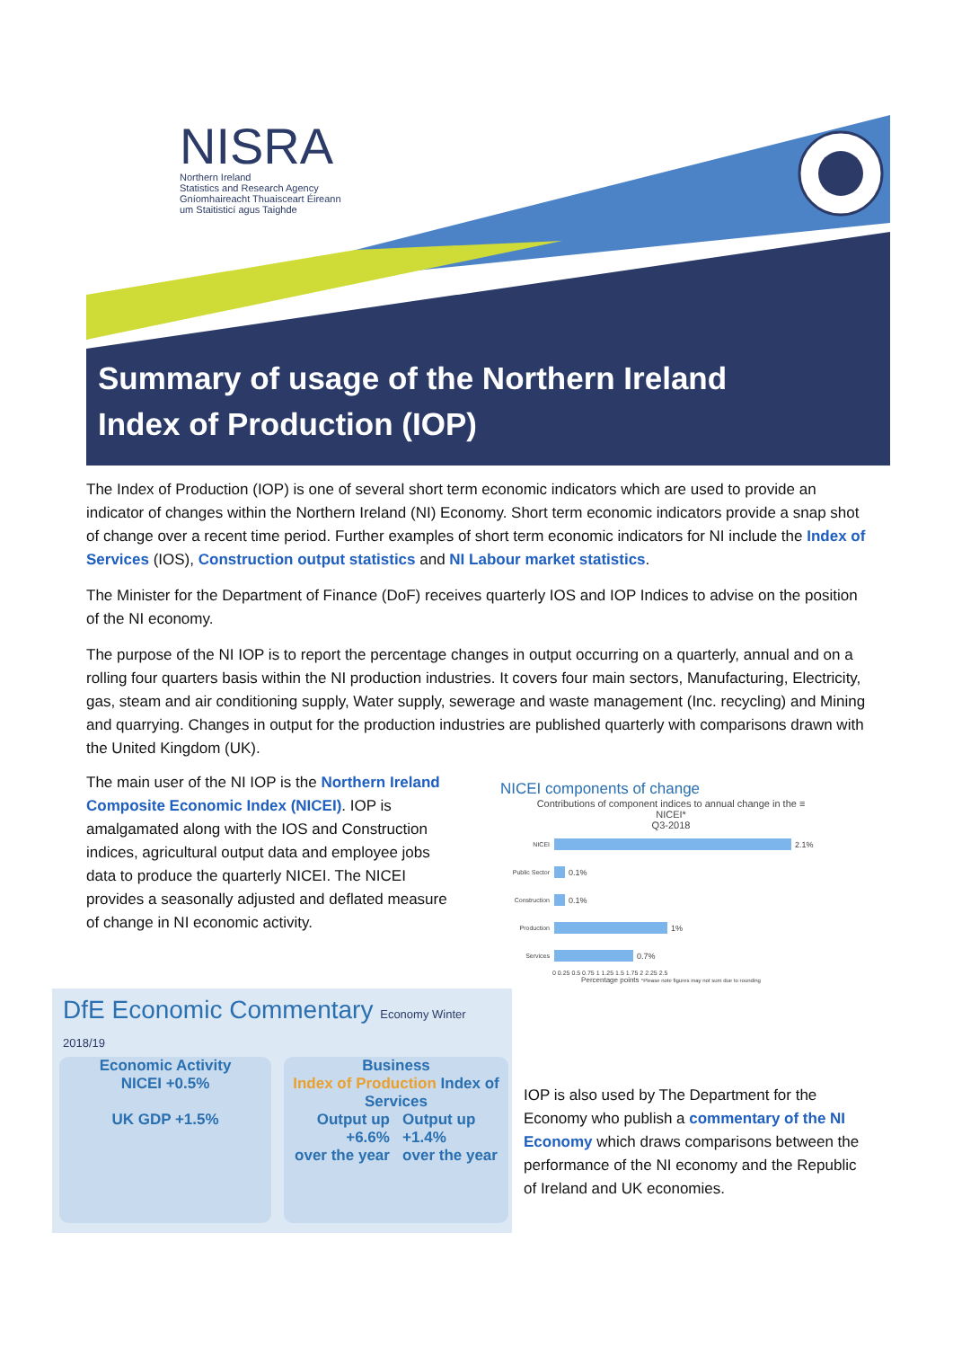NISRA
Northern Ireland
Statistics and Research Agency
Gníomhaireacht Thuaisceart Éireann
um Staitisticí agus Taighde
Summary of usage of the Northern Ireland
Index of Production (IOP)
The Index of Production (IOP) is one of several short term economic indicators which are used to provide an indicator of changes within the Northern Ireland (NI) Economy. Short term economic indicators provide a snap shot of change over a recent time period. Further examples of short term economic indicators for NI include the Index of Services (IOS), Construction output statistics and NI Labour market statistics.
The Minister for the Department of Finance (DoF) receives quarterly IOS and IOP Indices to advise on the position of the NI economy.
The purpose of the NI IOP is to report the percentage changes in output occurring on a quarterly, annual and on a rolling four quarters basis within the NI production industries. It covers four main sectors, Manufacturing, Electricity, gas, steam and air conditioning supply, Water supply, sewerage and waste management (Inc. recycling) and Mining and quarrying. Changes in output for the production industries are published quarterly with comparisons drawn with the United Kingdom (UK).
The main user of the NI IOP is the Northern Ireland Composite Economic Index (NICEI). IOP is amalgamated along with the IOS and Construction indices, agricultural output data and employee jobs data to produce the quarterly NICEI. The NICEI provides a seasonally adjusted and deflated measure of change in NI economic activity.
NICEI components of change
Contributions of component indices to annual change in the ≡
NICEI*
Q3-2018
NICEI 2.1%
Public Sector 0.1%
Construction 0.1%
Production 1%
Services 0.7%
0 0.25 0.5 0.75 1 1.25 1.5 1.75 2 2.25 2.5
Percentage points *Please note figures may not sum due to rounding
DfE Economic Commentary Economy Winter 2018/19
Economic Activity
NICEI +0.5%
UK GDP +1.5%
Business
Index of Production Index of Services
Output up Output up
+6.6% +1.4%
over the year over the year
IOP is also used by The Department for the Economy who publish a commentary of the NI Economy which draws comparisons between the performance of the NI economy and the Republic of Ireland and UK economies.